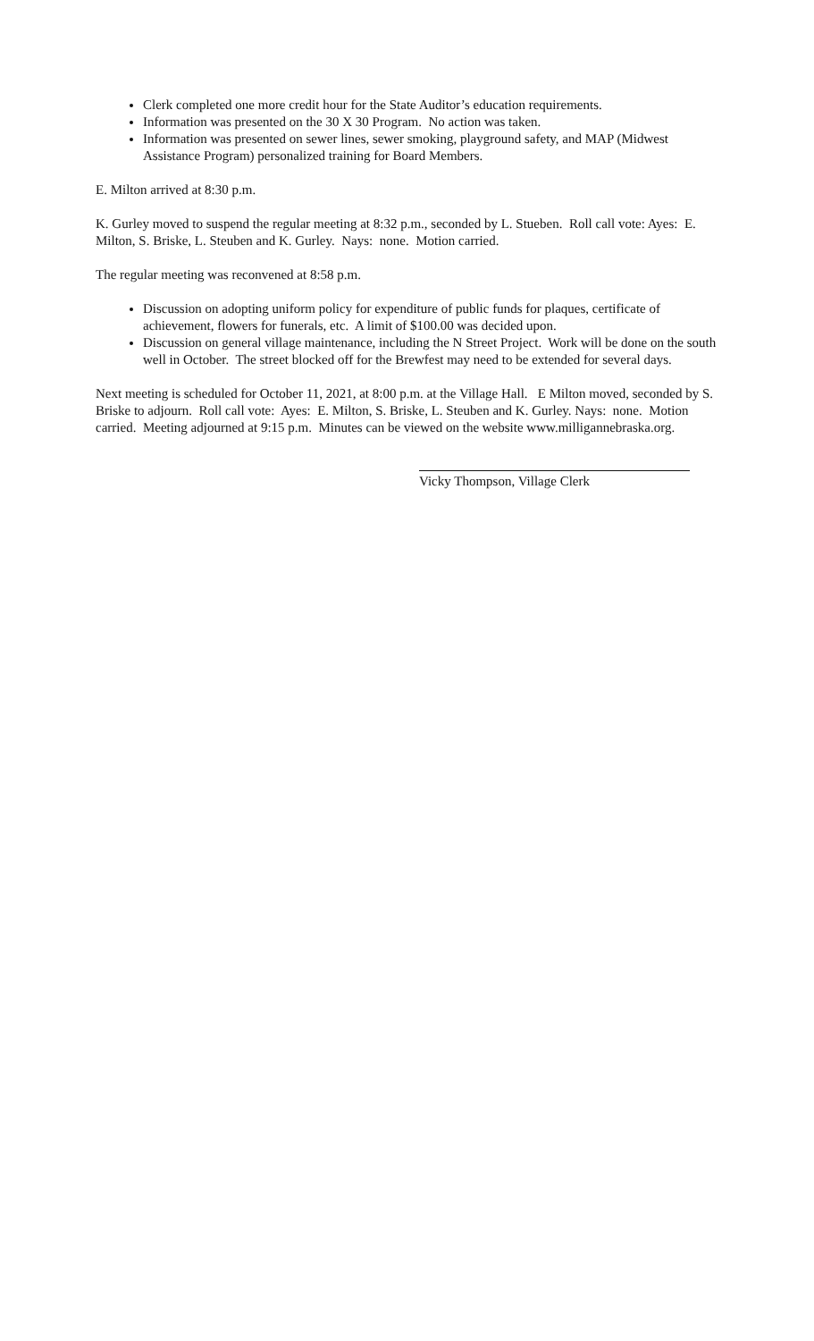Clerk completed one more credit hour for the State Auditor’s education requirements.
Information was presented on the 30 X 30 Program. No action was taken.
Information was presented on sewer lines, sewer smoking, playground safety, and MAP (Midwest Assistance Program) personalized training for Board Members.
E. Milton arrived at 8:30 p.m.
K. Gurley moved to suspend the regular meeting at 8:32 p.m., seconded by L. Stueben. Roll call vote: Ayes: E. Milton, S. Briske, L. Steuben and K. Gurley. Nays: none. Motion carried.
The regular meeting was reconvened at 8:58 p.m.
Discussion on adopting uniform policy for expenditure of public funds for plaques, certificate of achievement, flowers for funerals, etc. A limit of $100.00 was decided upon.
Discussion on general village maintenance, including the N Street Project. Work will be done on the south well in October. The street blocked off for the Brewfest may need to be extended for several days.
Next meeting is scheduled for October 11, 2021, at 8:00 p.m. at the Village Hall. E Milton moved, seconded by S. Briske to adjourn. Roll call vote: Ayes: E. Milton, S. Briske, L. Steuben and K. Gurley. Nays: none. Motion carried. Meeting adjourned at 9:15 p.m. Minutes can be viewed on the website www.milligannebraska.org.
Vicky Thompson, Village Clerk